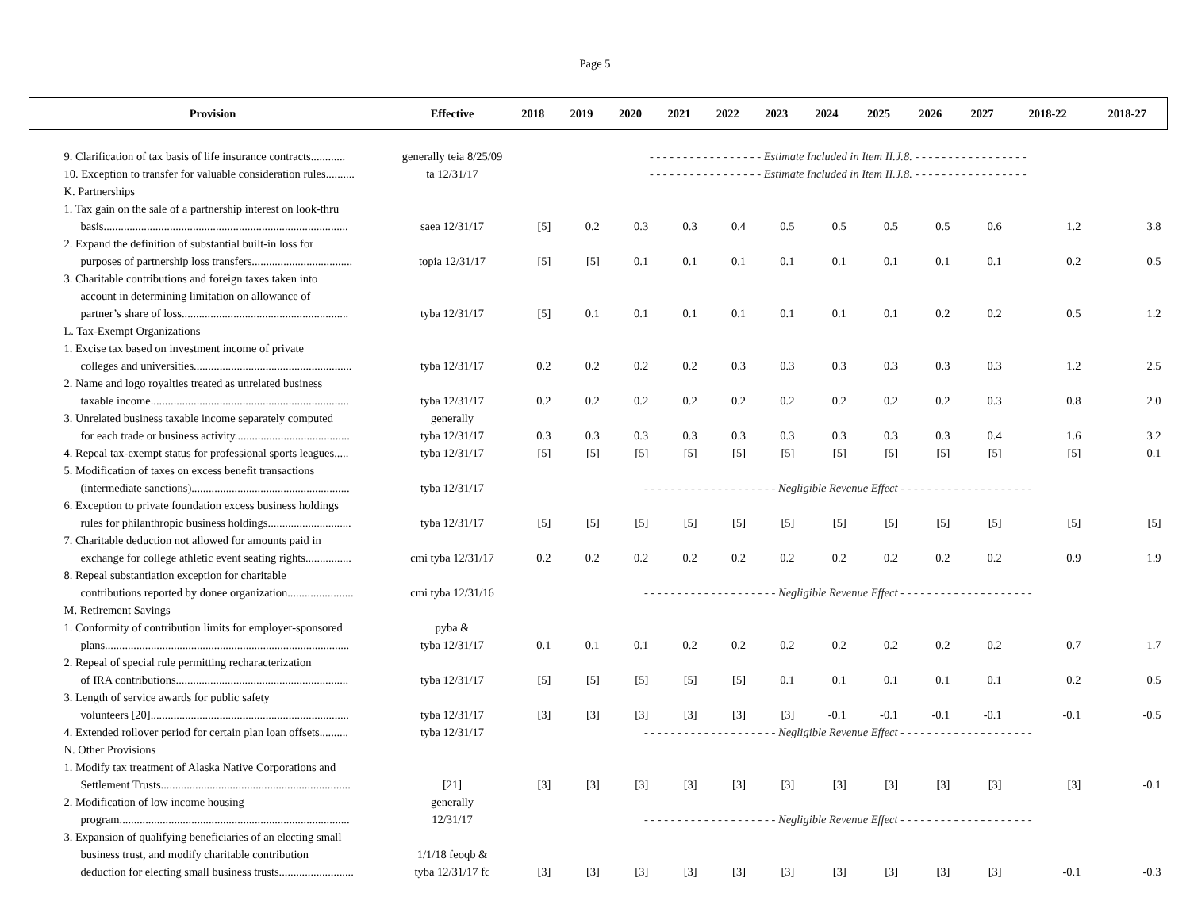Page 5
| Provision | Effective | 2018 | 2019 | 2020 | 2021 | 2022 | 2023 | 2024 | 2025 | 2026 | 2027 | 2018-22 | 2018-27 |
| --- | --- | --- | --- | --- | --- | --- | --- | --- | --- | --- | --- | --- | --- |
| 9. Clarification of tax basis of life insurance contracts............ | generally teia 8/25/09 | - - - - - - - - - - - - - - - - - Estimate Included in Item II.J.8. - - - - - - - - - - - - - - - - - | | | | | | | | | | | |
| 10. Exception to transfer for valuable consideration rules.......... | ta 12/31/17 | - - - - - - - - - - - - - - - - - Estimate Included in Item II.J.8. - - - - - - - - - - - - - - - - - | | | | | | | | | | | |
| K. Partnerships | | | | | | | | | | | | | |
| 1. Tax gain on the sale of a partnership interest on look-thru | | | | | | | | | | | | | |
| basis..................................................................................... | saea 12/31/17 | [5] | 0.2 | 0.3 | 0.3 | 0.4 | 0.5 | 0.5 | 0.5 | 0.5 | 0.6 | 1.2 | 3.8 |
| 2. Expand the definition of substantial built-in loss for | | | | | | | | | | | | | |
| purposes of partnership loss transfers................................... | topia 12/31/17 | [5] | [5] | 0.1 | 0.1 | 0.1 | 0.1 | 0.1 | 0.1 | 0.1 | 0.1 | 0.2 | 0.5 |
| 3. Charitable contributions and foreign taxes taken into | | | | | | | | | | | | | |
| account in determining limitation on allowance of | | | | | | | | | | | | | |
| partner’s share of loss.......................................................... | tyba 12/31/17 | [5] | 0.1 | 0.1 | 0.1 | 0.1 | 0.1 | 0.1 | 0.1 | 0.2 | 0.2 | 0.5 | 1.2 |
| L. Tax-Exempt Organizations | | | | | | | | | | | | | |
| 1. Excise tax based on investment income of private | | | | | | | | | | | | | |
| colleges and universities....................................................... | tyba 12/31/17 | 0.2 | 0.2 | 0.2 | 0.2 | 0.3 | 0.3 | 0.3 | 0.3 | 0.3 | 0.3 | 1.2 | 2.5 |
| 2. Name and logo royalties treated as unrelated business | | | | | | | | | | | | | |
| taxable income..................................................................... | tyba 12/31/17 | 0.2 | 0.2 | 0.2 | 0.2 | 0.2 | 0.2 | 0.2 | 0.2 | 0.2 | 0.3 | 0.8 | 2.0 |
| 3. Unrelated business taxable income separately computed | generally | | | | | | | | | | | | |
| for each trade or business activity........................................ | tyba 12/31/17 | 0.3 | 0.3 | 0.3 | 0.3 | 0.3 | 0.3 | 0.3 | 0.3 | 0.3 | 0.4 | 1.6 | 3.2 |
| 4. Repeal tax-exempt status for professional sports leagues..... | tyba 12/31/17 | [5] | [5] | [5] | [5] | [5] | [5] | [5] | [5] | [5] | [5] | [5] | 0.1 |
| 5. Modification of taxes on excess benefit transactions | | | | | | | | | | | | | |
| (intermediate sanctions)....................................................... | tyba 12/31/17 | - - - - - - - - - - - - - - - - - - - - Negligible Revenue Effect - - - - - - - - - - - - - - - - - - - - | | | | | | | | | | | |
| 6. Exception to private foundation excess business holdings | | | | | | | | | | | | | |
| rules for philanthropic business holdings............................. | tyba 12/31/17 | [5] | [5] | [5] | [5] | [5] | [5] | [5] | [5] | [5] | [5] | [5] | [5] |
| 7. Charitable deduction not allowed for amounts paid in | | | | | | | | | | | | | |
| exchange for college athletic event seating rights................ | cmi tyba 12/31/17 | 0.2 | 0.2 | 0.2 | 0.2 | 0.2 | 0.2 | 0.2 | 0.2 | 0.2 | 0.2 | 0.9 | 1.9 |
| 8. Repeal substantiation exception for charitable | | | | | | | | | | | | | |
| contributions reported by donee organization....................... | cmi tyba 12/31/16 | - - - - - - - - - - - - - - - - - - - - Negligible Revenue Effect - - - - - - - - - - - - - - - - - - - - | | | | | | | | | | | |
| M. Retirement Savings | | | | | | | | | | | | | |
| 1. Conformity of contribution limits for employer-sponsored | pyba & | | | | | | | | | | | | |
| plans..................................................................................... | tyba 12/31/17 | 0.1 | 0.1 | 0.1 | 0.2 | 0.2 | 0.2 | 0.2 | 0.2 | 0.2 | 0.2 | 0.7 | 1.7 |
| 2. Repeal of special rule permitting recharacterization | | | | | | | | | | | | | |
| of IRA contributions............................................................ | tyba 12/31/17 | [5] | [5] | [5] | [5] | [5] | 0.1 | 0.1 | 0.1 | 0.1 | 0.1 | 0.2 | 0.5 |
| 3. Length of service awards for public safety | | | | | | | | | | | | | |
| volunteers [20]..................................................................... | tyba 12/31/17 | [3] | [3] | [3] | [3] | [3] | [3] | -0.1 | -0.1 | -0.1 | -0.1 | -0.1 | -0.5 |
| 4. Extended rollover period for certain plan loan offsets.......... | tyba 12/31/17 | - - - - - - - - - - - - - - - - - - - - Negligible Revenue Effect - - - - - - - - - - - - - - - - - - - - | | | | | | | | | | | |
| N. Other Provisions | | | | | | | | | | | | | |
| 1. Modify tax treatment of Alaska Native Corporations and | | | | | | | | | | | | | |
| Settlement Trusts.................................................................. | [21] | [3] | [3] | [3] | [3] | [3] | [3] | [3] | [3] | [3] | [3] | [3] | -0.1 |
| 2. Modification of low income housing | generally | | | | | | | | | | | | |
| program................................................................................ | 12/31/17 | - - - - - - - - - - - - - - - - - - - - Negligible Revenue Effect - - - - - - - - - - - - - - - - - - - - | | | | | | | | | | | |
| 3. Expansion of qualifying beneficiaries of an electing small | | | | | | | | | | | | | |
| business trust, and modify charitable contribution | 1/1/18 feoqb & | | | | | | | | | | | | |
| deduction for electing small business trusts.......................... | tyba 12/31/17 fc | [3] | [3] | [3] | [3] | [3] | [3] | [3] | [3] | [3] | [3] | -0.1 | -0.3 |